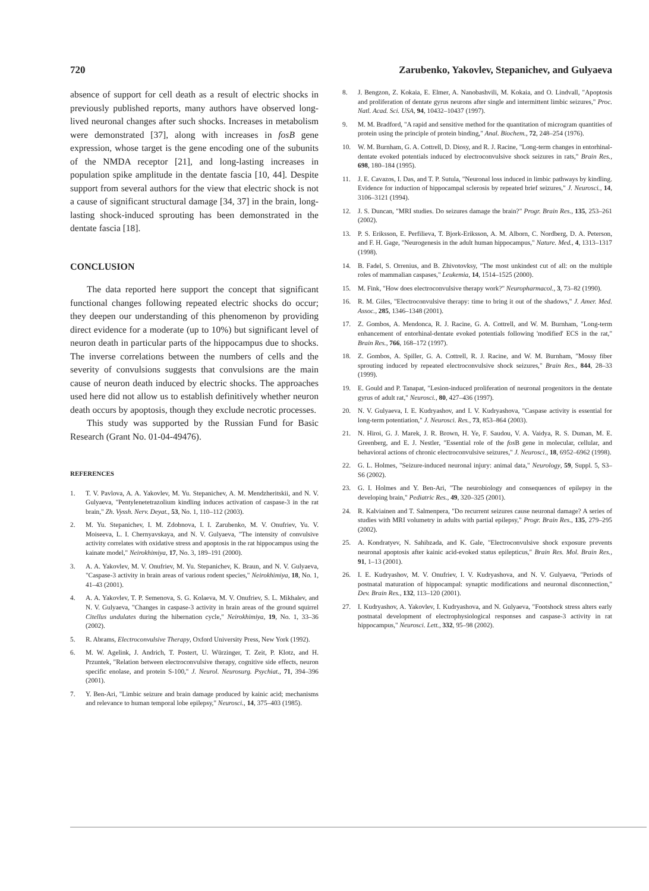720 Zarubenko, Yakovlev, Stepanichev, and Gulyaeva
absence of support for cell death as a result of electric shocks in previously published reports, many authors have observed long-lived neuronal changes after such shocks. Increases in metabolism were demonstrated [37], along with increases in fosB gene expression, whose target is the gene encoding one of the subunits of the NMDA receptor [21], and long-lasting increases in population spike amplitude in the dentate fascia [10, 44]. Despite support from several authors for the view that electric shock is not a cause of significant structural damage [34, 37] in the brain, long-lasting shock-induced sprouting has been demonstrated in the dentate fascia [18].
CONCLUSION
The data reported here support the concept that significant functional changes following repeated electric shocks do occur; they deepen our understanding of this phenomenon by providing direct evidence for a moderate (up to 10%) but significant level of neuron death in particular parts of the hippocampus due to shocks. The inverse correlations between the numbers of cells and the severity of convulsions suggests that convulsions are the main cause of neuron death induced by electric shocks. The approaches used here did not allow us to establish definitively whether neuron death occurs by apoptosis, though they exclude necrotic processes.
This study was supported by the Russian Fund for Basic Research (Grant No. 01-04-49476).
REFERENCES
1. T. V. Pavlova, A. A. Yakovlev, M. Yu. Stepanichev, A. M. Mendzheritskii, and N. V. Gulyaeva, "Pentylenetetrazolium kindling induces activation of caspase-3 in the rat brain," Zh. Vyssh. Nerv. Deyat., 53, No. 1, 110–112 (2003).
2. M. Yu. Stepanichev, I. M. Zdobnova, I. I. Zarubenko, M. V. Onufriev, Yu. V. Moiseeva, L. I. Chernyavskaya, and N. V. Gulyaeva, "The intensity of convulsive activity correlates with oxidative stress and apoptosis in the rat hippocampus using the kainate model," Neirokhimiya, 17, No. 3, 189–191 (2000).
3. A. A. Yakovlev, M. V. Onufriev, M. Yu. Stepanichev, K. Braun, and N. V. Gulyaeva, "Caspase-3 activity in brain areas of various rodent species," Neirokhimiya, 18, No. 1, 41–43 (2001).
4. A. A. Yakovlev, T. P. Semenova, S. G. Kolaeva, M. V. Onufriev, S. L. Mikhalev, and N. V. Gulyaeva, "Changes in caspase-3 activity in brain areas of the ground squirrel Citellus undulates during the hibernation cycle," Neirokhimiya, 19, No. 1, 33–36 (2002).
5. R. Abrams, Electroconvulsive Therapy, Oxford University Press, New York (1992).
6. M. W. Agelink, J. Andrich, T. Postert, U. Würzinger, T. Zeit, P. Klotz, and H. Przuntek, "Relation between electroconvulsive therapy, cognitive side effects, neuron specific enolase, and protein S-100," J. Neurol. Neurosurg. Psychiat., 71, 394–396 (2001).
7. Y. Ben-Ari, "Limbic seizure and brain damage produced by kainic acid; mechanisms and relevance to human temporal lobe epilepsy," Neurosci., 14, 375–403 (1985).
8. J. Bengzon, Z. Kokaia, E. Elmer, A. Nanobashvili, M. Kokaia, and O. Lindvall, "Apoptosis and proliferation of dentate gyrus neurons after single and intermittent limbic seizures," Proc. Natl. Acad. Sci. USA, 94, 10432–10437 (1997).
9. M. M. Bradford, "A rapid and sensitive method for the quantitation of microgram quantities of protein using the principle of protein binding," Anal. Biochem., 72, 248–254 (1976).
10. W. M. Burnham, G. A. Cottrell, D. Diosy, and R. J. Racine, "Long-term changes in entorhinal-dentate evoked potentials induced by electroconvulsive shock seizures in rats," Brain Res., 698, 180–184 (1995).
11. J. E. Cavazos, I. Das, and T. P. Sutula, "Neuronal loss induced in limbic pathways by kindling. Evidence for induction of hippocampal sclerosis by repeated brief seizures," J. Neurosci., 14, 3106–3121 (1994).
12. J. S. Duncan, "MRI studies. Do seizures damage the brain?" Progr. Brain Res., 135, 253–261 (2002).
13. P. S. Eriksson, E. Perfilieva, T. Bjork-Eriksson, A. M. Alborn, C. Nordberg, D. A. Peterson, and F. H. Gage, "Neurogenesis in the adult human hippocampus," Nature. Med., 4, 1313–1317 (1998).
14. B. Fadel, S. Orrenius, and B. Zhivotovksy, "The most unkindest cut of all: on the multiple roles of mammalian caspases," Leukemia, 14, 1514–1525 (2000).
15. M. Fink, "How does electroconvulsive therapy work?" Neuropharmacol., 3, 73–82 (1990).
16. R. M. Giles, "Electroconvulsive therapy: time to bring it out of the shadows," J. Amer. Med. Assoc., 285, 1346–1348 (2001).
17. Z. Gombos, A. Mendonca, R. J. Racine, G. A. Cottrell, and W. M. Burnham, "Long-term enhancement of entorhinal-dentate evoked potentials following 'modified' ECS in the rat," Brain Res., 766, 168–172 (1997).
18. Z. Gombos, A. Spiller, G. A. Cottrell, R. J. Racine, and W. M. Burnham, "Mossy fiber sprouting induced by repeated electroconvulsive shock seizures," Brain Res., 844, 28–33 (1999).
19. E. Gould and P. Tanapat, "Lesion-induced proliferation of neuronal progenitors in the dentate gyrus of adult rat," Neurosci., 80, 427–436 (1997).
20. N. V. Gulyaeva, I. E. Kudryashov, and I. V. Kudryashova, "Caspase activity is essential for long-term potentiation," J. Neurosci. Res., 73, 853–864 (2003).
21. N. Hiroi, G. J. Marek, J. R. Brown, H. Ye, F. Saudou, V. A. Vaidya, R. S. Duman, M. E. Greenberg, and E. J. Nestler, "Essential role of the fos B gene in molecular, cellular, and behavioral actions of chronic electroconvulsive seizures," J. Neurosci., 18, 6952–6962 (1998).
22. G. L. Holmes, "Seizure-induced neuronal injury: animal data," Neurology, 59, Suppl. 5, S3–S6 (2002).
23. G. I. Holmes and Y. Ben-Ari, "The neurobiology and consequences of epilepsy in the developing brain," Pediatric Res., 49, 320–325 (2001).
24. R. Kalviainen and T. Salmenpera, "Do recurrent seizures cause neuronal damage? A series of studies with MRI volumetry in adults with partial epilepsy," Progr. Brain Res., 135, 279–295 (2002).
25. A. Kondratyev, N. Sahibzada, and K. Gale, "Electroconvulsive shock exposure prevents neuronal apoptosis after kainic acid-evoked status epilepticus," Brain Res. Mol. Brain Res., 91, 1–13 (2001).
26. I. E. Kudryashov, M. V. Onufriev, I. V. Kudryashova, and N. V. Gulyaeva, "Periods of postnatal maturation of hippocampal: synaptic modifications and neuronal disconnection," Dev. Brain Res., 132, 113–120 (2001).
27. I. Kudryashov, A. Yakovlev, I. Kudryashova, and N. Gulyaeva, "Footshock stress alters early postnatal development of electrophysiological responses and caspase-3 activity in rat hippocampus," Neurosci. Lett., 332, 95–98 (2002).